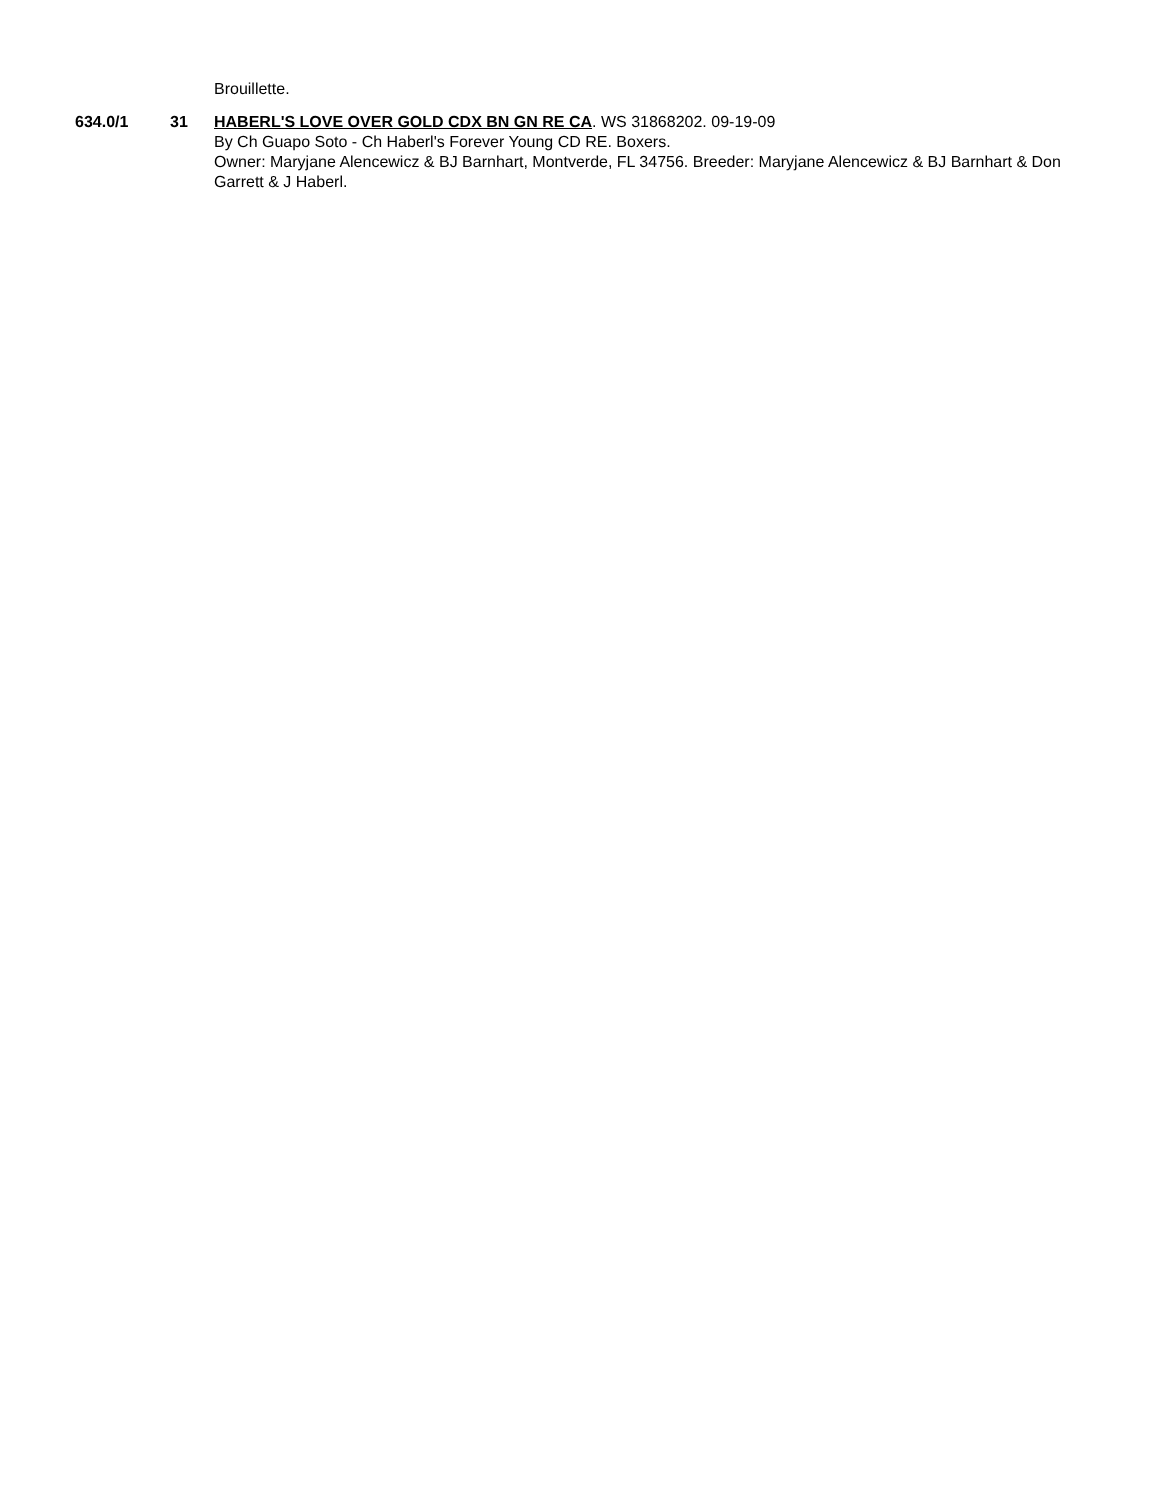Brouillette.
634.0/1 31 HABERL'S LOVE OVER GOLD CDX BN GN RE CA. WS 31868202. 09-19-09
By Ch Guapo Soto - Ch Haberl's Forever Young CD RE. Boxers.
Owner: Maryjane Alencewicz & BJ Barnhart, Montverde, FL 34756. Breeder: Maryjane Alencewicz & BJ Barnhart & Don Garrett & J Haberl.